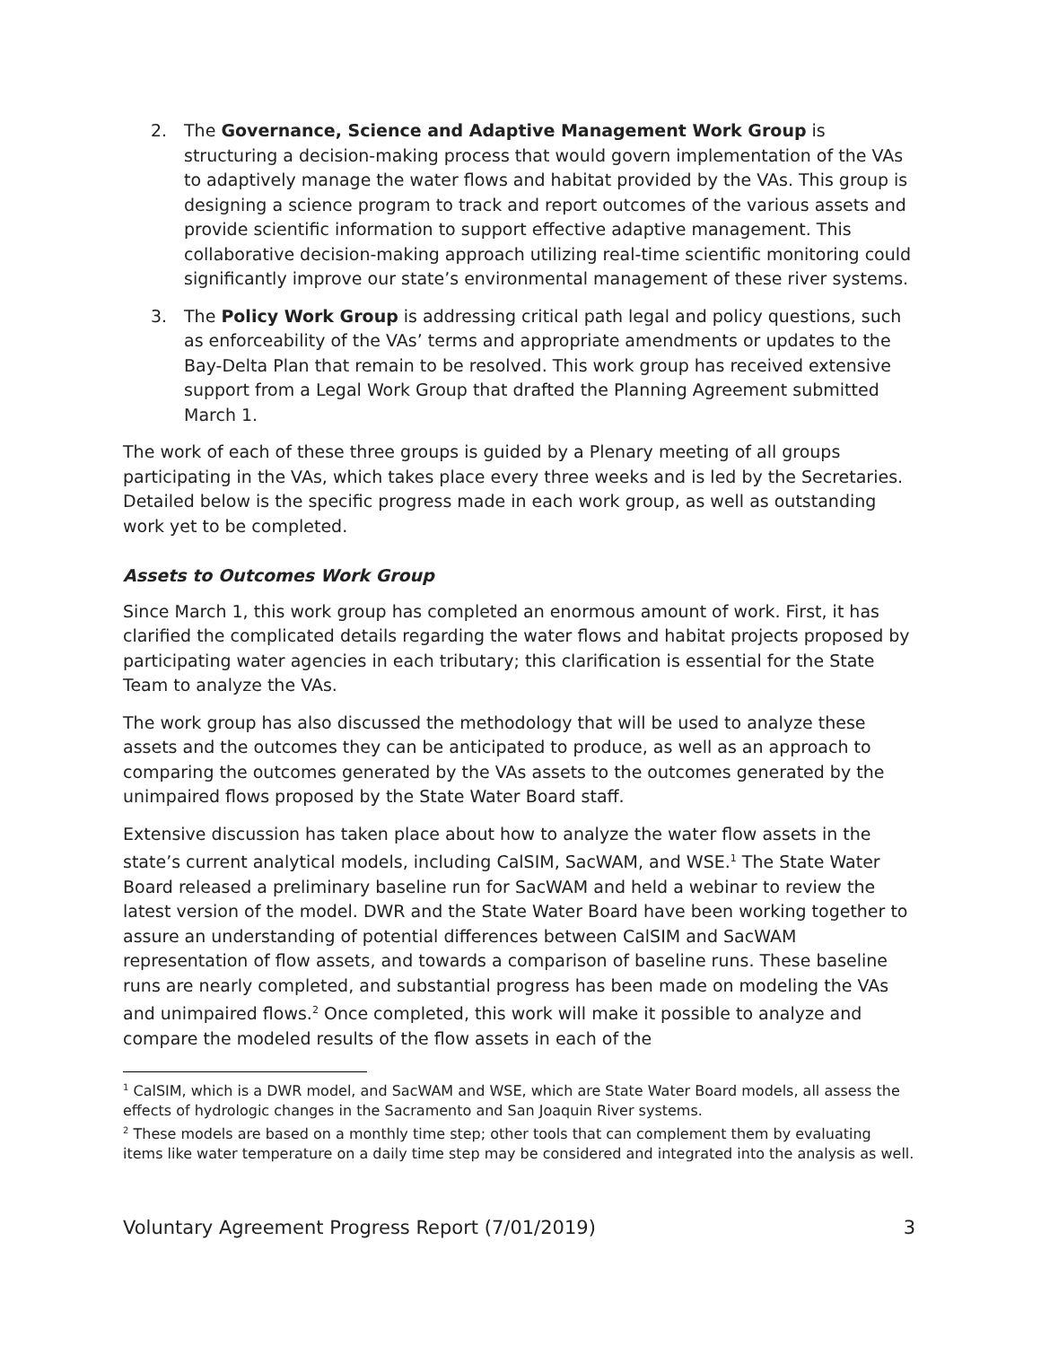2. The Governance, Science and Adaptive Management Work Group is structuring a decision-making process that would govern implementation of the VAs to adaptively manage the water flows and habitat provided by the VAs. This group is designing a science program to track and report outcomes of the various assets and provide scientific information to support effective adaptive management. This collaborative decision-making approach utilizing real-time scientific monitoring could significantly improve our state’s environmental management of these river systems.
3. The Policy Work Group is addressing critical path legal and policy questions, such as enforceability of the VAs’ terms and appropriate amendments or updates to the Bay-Delta Plan that remain to be resolved. This work group has received extensive support from a Legal Work Group that drafted the Planning Agreement submitted March 1.
The work of each of these three groups is guided by a Plenary meeting of all groups participating in the VAs, which takes place every three weeks and is led by the Secretaries. Detailed below is the specific progress made in each work group, as well as outstanding work yet to be completed.
Assets to Outcomes Work Group
Since March 1, this work group has completed an enormous amount of work. First, it has clarified the complicated details regarding the water flows and habitat projects proposed by participating water agencies in each tributary; this clarification is essential for the State Team to analyze the VAs.
The work group has also discussed the methodology that will be used to analyze these assets and the outcomes they can be anticipated to produce, as well as an approach to comparing the outcomes generated by the VAs assets to the outcomes generated by the unimpaired flows proposed by the State Water Board staff.
Extensive discussion has taken place about how to analyze the water flow assets in the state’s current analytical models, including CalSIM, SacWAM, and WSE.<sup>1</sup> The State Water Board released a preliminary baseline run for SacWAM and held a webinar to review the latest version of the model. DWR and the State Water Board have been working together to assure an understanding of potential differences between CalSIM and SacWAM representation of flow assets, and towards a comparison of baseline runs. These baseline runs are nearly completed, and substantial progress has been made on modeling the VAs and unimpaired flows.<sup>2</sup> Once completed, this work will make it possible to analyze and compare the modeled results of the flow assets in each of the
<sup>1</sup> CalSIM, which is a DWR model, and SacWAM and WSE, which are State Water Board models, all assess the effects of hydrologic changes in the Sacramento and San Joaquin River systems.
<sup>2</sup> These models are based on a monthly time step; other tools that can complement them by evaluating items like water temperature on a daily time step may be considered and integrated into the analysis as well.
Voluntary Agreement Progress Report (7/01/2019) 3